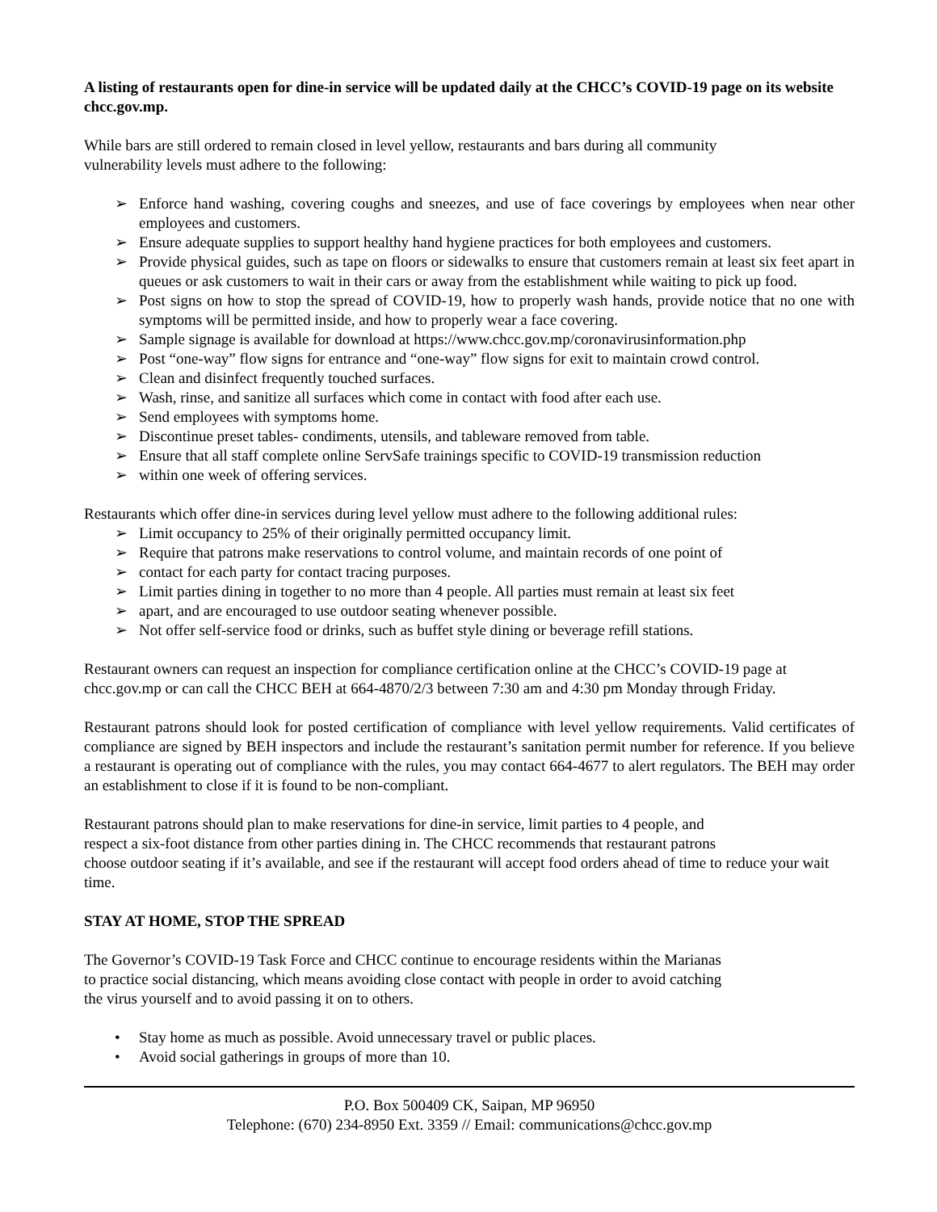A listing of restaurants open for dine-in service will be updated daily at the CHCC’s COVID-19 page on its website chcc.gov.mp.
While bars are still ordered to remain closed in level yellow, restaurants and bars during all community
vulnerability levels must adhere to the following:
➢ Enforce hand washing, covering coughs and sneezes, and use of face coverings by employees when near other employees and customers.
➢ Ensure adequate supplies to support healthy hand hygiene practices for both employees and customers.
➢ Provide physical guides, such as tape on floors or sidewalks to ensure that customers remain at least six feet apart in queues or ask customers to wait in their cars or away from the establishment while waiting to pick up food.
➢ Post signs on how to stop the spread of COVID-19, how to properly wash hands, provide notice that no one with symptoms will be permitted inside, and how to properly wear a face covering.
➢ Sample signage is available for download at https://www.chcc.gov.mp/coronavirusinformation.php
➢ Post “one-way” flow signs for entrance and “one-way” flow signs for exit to maintain crowd control.
➢ Clean and disinfect frequently touched surfaces.
➢ Wash, rinse, and sanitize all surfaces which come in contact with food after each use.
➢ Send employees with symptoms home.
➢ Discontinue preset tables- condiments, utensils, and tableware removed from table.
➢ Ensure that all staff complete online ServSafe trainings specific to COVID-19 transmission reduction
➢ within one week of offering services.
Restaurants which offer dine-in services during level yellow must adhere to the following additional rules:
➢ Limit occupancy to 25% of their originally permitted occupancy limit.
➢ Require that patrons make reservations to control volume, and maintain records of one point of
➢ contact for each party for contact tracing purposes.
➢ Limit parties dining in together to no more than 4 people. All parties must remain at least six feet
➢ apart, and are encouraged to use outdoor seating whenever possible.
➢ Not offer self-service food or drinks, such as buffet style dining or beverage refill stations.
Restaurant owners can request an inspection for compliance certification online at the CHCC’s COVID-19 page at chcc.gov.mp or can call the CHCC BEH at 664-4870/2/3 between 7:30 am and 4:30 pm Monday through Friday.
Restaurant patrons should look for posted certification of compliance with level yellow requirements. Valid certificates of compliance are signed by BEH inspectors and include the restaurant’s sanitation permit number for reference. If you believe a restaurant is operating out of compliance with the rules, you may contact 664-4677 to alert regulators. The BEH may order an establishment to close if it is found to be non-compliant.
Restaurant patrons should plan to make reservations for dine-in service, limit parties to 4 people, and
respect a six-foot distance from other parties dining in. The CHCC recommends that restaurant patrons
choose outdoor seating if it’s available, and see if the restaurant will accept food orders ahead of time to reduce your wait time.
STAY AT HOME, STOP THE SPREAD
The Governor’s COVID-19 Task Force and CHCC continue to encourage residents within the Marianas
to practice social distancing, which means avoiding close contact with people in order to avoid catching
the virus yourself and to avoid passing it on to others.
• Stay home as much as possible. Avoid unnecessary travel or public places.
• Avoid social gatherings in groups of more than 10.
P.O. Box 500409 CK, Saipan, MP 96950
Telephone: (670) 234-8950 Ext. 3359 // Email: communications@chcc.gov.mp